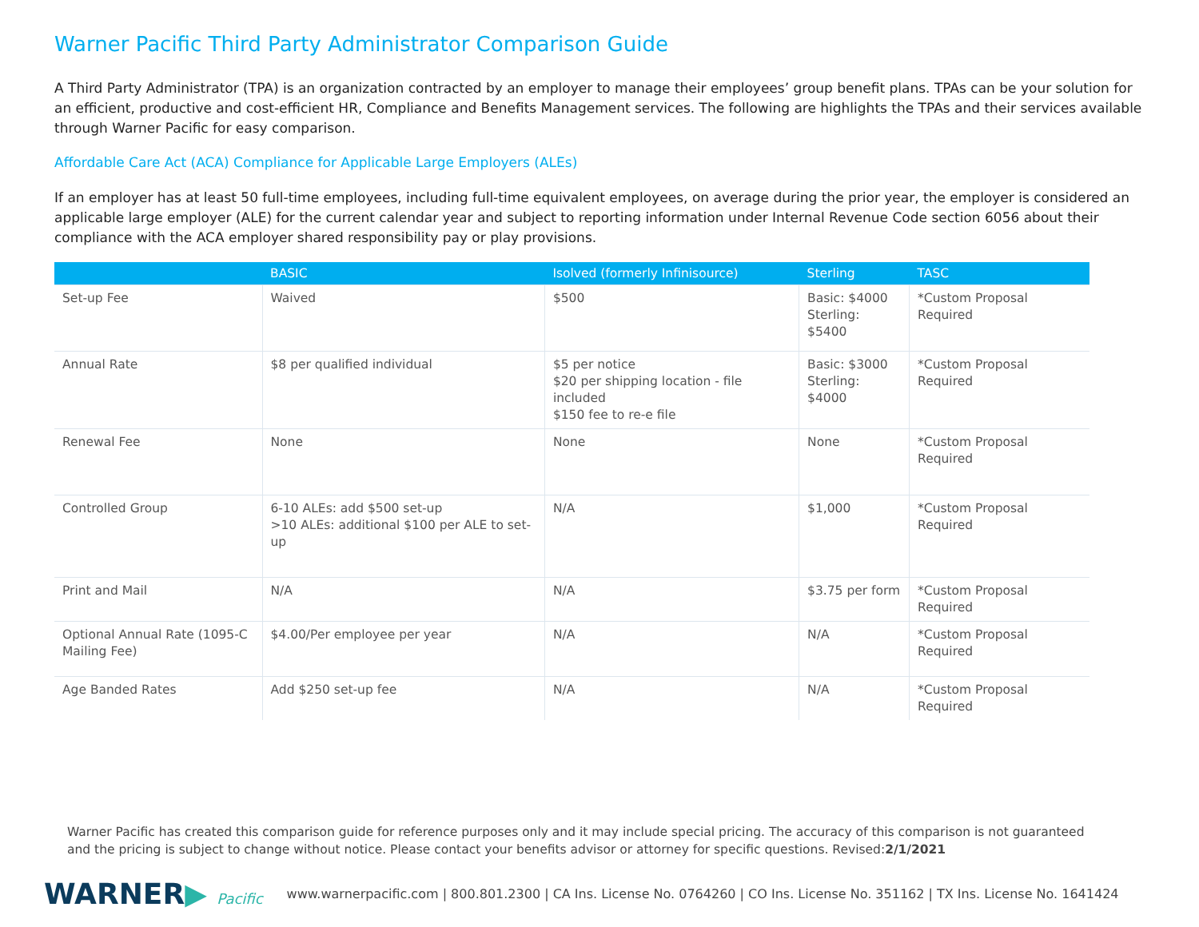Warner Pacific Third Party Administrator Comparison Guide
A Third Party Administrator (TPA) is an organization contracted by an employer to manage their employees’ group benefit plans. TPAs can be your solution for an efficient, productive and cost-efficient HR, Compliance and Benefits Management services. The following are highlights the TPAs and their services available through Warner Pacific for easy comparison.
Affordable Care Act (ACA) Compliance for Applicable Large Employers (ALEs)
If an employer has at least 50 full-time employees, including full-time equivalent employees, on average during the prior year, the employer is considered an applicable large employer (ALE) for the current calendar year and subject to reporting information under Internal Revenue Code section 6056 about their compliance with the ACA employer shared responsibility pay or play provisions.
| | BASIC | Isolved (formerly Infinisource) | Sterling | TASC |
| --- | --- | --- | --- | --- |
| Set-up Fee | Waived | $500 | Basic: $4000 Sterling: $5400 | *Custom Proposal Required |
| Annual Rate | $8 per qualified individual | $5 per notice $20 per shipping location - file included $150 fee to re-e file | Basic: $3000 Sterling: $4000 | *Custom Proposal Required |
| Renewal Fee | None | None | None | *Custom Proposal Required |
| Controlled Group | 6-10 ALEs: add $500 set-up >10 ALEs: additional $100 per ALE to set-up | N/A | $1,000 | *Custom Proposal Required |
| Print and Mail | N/A | N/A | $3.75 per form | *Custom Proposal Required |
| Optional Annual Rate (1095-C Mailing Fee) | $4.00/Per employee per year | N/A | N/A | *Custom Proposal Required |
| Age Banded Rates | Add $250 set-up fee | N/A | N/A | *Custom Proposal Required |
Warner Pacific has created this comparison guide for reference purposes only and it may include special pricing. The accuracy of this comparison is not guaranteed and the pricing is subject to change without notice. Please contact your benefits advisor or attorney for specific questions. Revised:2/1/2021
WARNER▶ Pacific
www.warnerpacific.com | 800.801.2300 | CA Ins. License No. 0764260 | CO Ins. License No. 351162 | TX Ins. License No. 1641424